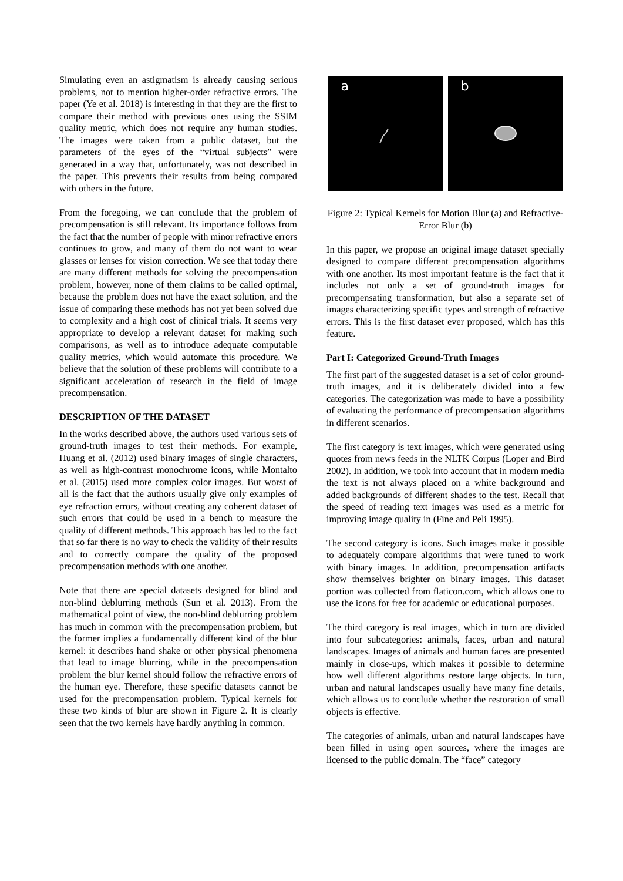Simulating even an astigmatism is already causing serious problems, not to mention higher-order refractive errors. The paper (Ye et al. 2018) is interesting in that they are the first to compare their method with previous ones using the SSIM quality metric, which does not require any human studies. The images were taken from a public dataset, but the parameters of the eyes of the “virtual subjects” were generated in a way that, unfortunately, was not described in the paper. This prevents their results from being compared with others in the future.
From the foregoing, we can conclude that the problem of precompensation is still relevant. Its importance follows from the fact that the number of people with minor refractive errors continues to grow, and many of them do not want to wear glasses or lenses for vision correction. We see that today there are many different methods for solving the precompensation problem, however, none of them claims to be called optimal, because the problem does not have the exact solution, and the issue of comparing these methods has not yet been solved due to complexity and a high cost of clinical trials. It seems very appropriate to develop a relevant dataset for making such comparisons, as well as to introduce adequate computable quality metrics, which would automate this procedure. We believe that the solution of these problems will contribute to a significant acceleration of research in the field of image precompensation.
DESCRIPTION OF THE DATASET
In the works described above, the authors used various sets of ground-truth images to test their methods. For example, Huang et al. (2012) used binary images of single characters, as well as high-contrast monochrome icons, while Montalto et al. (2015) used more complex color images. But worst of all is the fact that the authors usually give only examples of eye refraction errors, without creating any coherent dataset of such errors that could be used in a bench to measure the quality of different methods. This approach has led to the fact that so far there is no way to check the validity of their results and to correctly compare the quality of the proposed precompensation methods with one another.
Note that there are special datasets designed for blind and non-blind deblurring methods (Sun et al. 2013). From the mathematical point of view, the non-blind deblurring problem has much in common with the precompensation problem, but the former implies a fundamentally different kind of the blur kernel: it describes hand shake or other physical phenomena that lead to image blurring, while in the precompensation problem the blur kernel should follow the refractive errors of the human eye. Therefore, these specific datasets cannot be used for the precompensation problem. Typical kernels for these two kinds of blur are shown in Figure 2. It is clearly seen that the two kernels have hardly anything in common.
a
b
Figure 2: Typical Kernels for Motion Blur (a) and Refractive-Error Blur (b)
In this paper, we propose an original image dataset specially designed to compare different precompensation algorithms with one another. Its most important feature is the fact that it includes not only a set of ground-truth images for precompensating transformation, but also a separate set of images characterizing specific types and strength of refractive errors. This is the first dataset ever proposed, which has this feature.
Part I: Categorized Ground-Truth Images
The first part of the suggested dataset is a set of color ground-truth images, and it is deliberately divided into a few categories. The categorization was made to have a possibility of evaluating the performance of precompensation algorithms in different scenarios.
The first category is text images, which were generated using quotes from news feeds in the NLTK Corpus (Loper and Bird 2002). In addition, we took into account that in modern media the text is not always placed on a white background and added backgrounds of different shades to the test. Recall that the speed of reading text images was used as a metric for improving image quality in (Fine and Peli 1995).
The second category is icons. Such images make it possible to adequately compare algorithms that were tuned to work with binary images. In addition, precompensation artifacts show themselves brighter on binary images. This dataset portion was collected from flaticon.com, which allows one to use the icons for free for academic or educational purposes.
The third category is real images, which in turn are divided into four subcategories: animals, faces, urban and natural landscapes. Images of animals and human faces are presented mainly in close-ups, which makes it possible to determine how well different algorithms restore large objects. In turn, urban and natural landscapes usually have many fine details, which allows us to conclude whether the restoration of small objects is effective.
The categories of animals, urban and natural landscapes have been filled in using open sources, where the images are licensed to the public domain. The “face” category